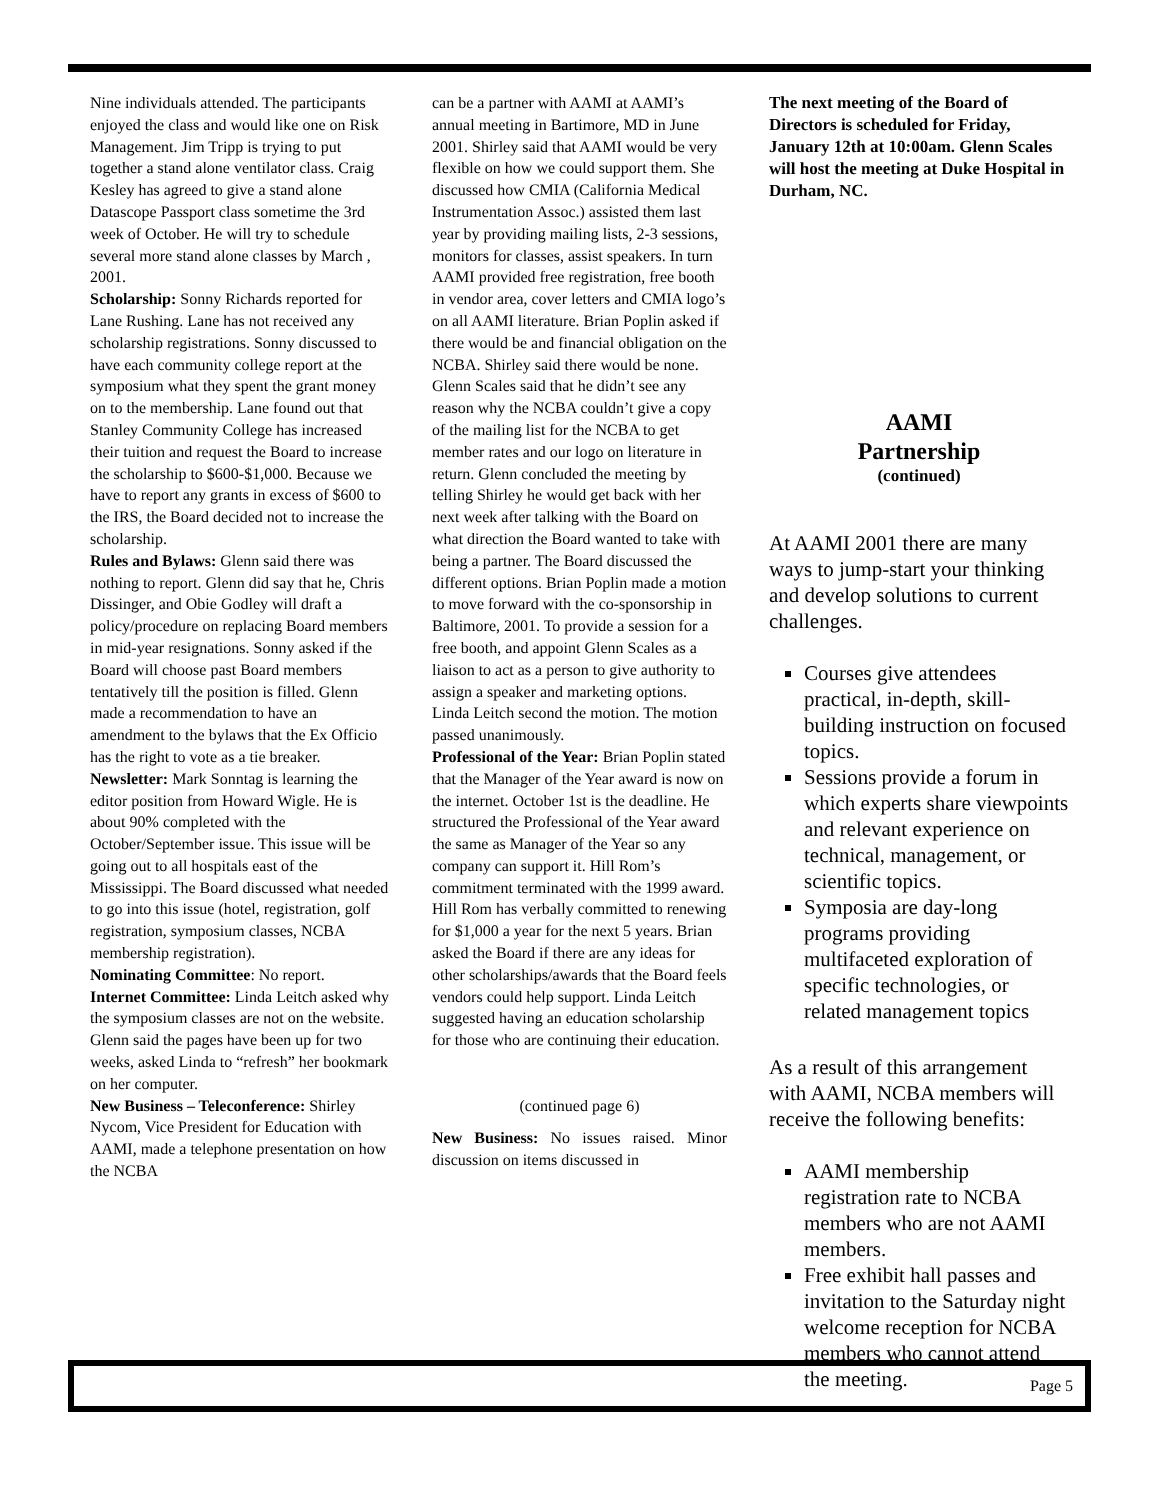Nine individuals attended. The participants enjoyed the class and would like one on Risk Management. Jim Tripp is trying to put together a stand alone ventilator class. Craig Kesley has agreed to give a stand alone Datascope Passport class sometime the 3rd week of October. He will try to schedule several more stand alone classes by March , 2001.
Scholarship: Sonny Richards reported for Lane Rushing. Lane has not received any scholarship registrations. Sonny discussed to have each community college report at the symposium what they spent the grant money on to the membership. Lane found out that Stanley Community College has increased their tuition and request the Board to increase the scholarship to $600-$1,000. Because we have to report any grants in excess of $600 to the IRS, the Board decided not to increase the scholarship.
Rules and Bylaws: Glenn said there was nothing to report. Glenn did say that he, Chris Dissinger, and Obie Godley will draft a policy/procedure on replacing Board members in mid-year resignations. Sonny asked if the Board will choose past Board members tentatively till the position is filled. Glenn made a recommendation to have an amendment to the bylaws that the Ex Officio has the right to vote as a tie breaker.
Newsletter: Mark Sonntag is learning the editor position from Howard Wigle. He is about 90% completed with the October/September issue. This issue will be going out to all hospitals east of the Mississippi. The Board discussed what needed to go into this issue (hotel, registration, golf registration, symposium classes, NCBA membership registration).
Nominating Committee: No report.
Internet Committee: Linda Leitch asked why the symposium classes are not on the website. Glenn said the pages have been up for two weeks, asked Linda to “refresh” her bookmark on her computer.
New Business – Teleconference: Shirley Nycom, Vice President for Education with AAMI, made a telephone presentation on how the NCBA
can be a partner with AAMI at AAMI’s annual meeting in Bartimore, MD in June 2001. Shirley said that AAMI would be very flexible on how we could support them. She discussed how CMIA (California Medical Instrumentation Assoc.) assisted them last year by providing mailing lists, 2-3 sessions, monitors for classes, assist speakers. In turn AAMI provided free registration, free booth in vendor area, cover letters and CMIA logo’s on all AAMI literature. Brian Poplin asked if there would be and financial obligation on the NCBA. Shirley said there would be none. Glenn Scales said that he didn’t see any reason why the NCBA couldn’t give a copy of the mailing list for the NCBA to get member rates and our logo on literature in return. Glenn concluded the meeting by telling Shirley he would get back with her next week after talking with the Board on what direction the Board wanted to take with being a partner. The Board discussed the different options. Brian Poplin made a motion to move forward with the co-sponsorship in Baltimore, 2001. To provide a session for a free booth, and appoint Glenn Scales as a liaison to act as a person to give authority to assign a speaker and marketing options. Linda Leitch second the motion. The motion passed unanimously.
Professional of the Year: Brian Poplin stated that the Manager of the Year award is now on the internet. October 1st is the deadline. He structured the Professional of the Year award the same as Manager of the Year so any company can support it. Hill Rom’s commitment terminated with the 1999 award. Hill Rom has verbally committed to renewing for $1,000 a year for the next 5 years. Brian asked the Board if there are any ideas for other scholarships/awards that the Board feels vendors could help support. Linda Leitch suggested having an education scholarship for those who are continuing their education.
(continued page 6)
New Business: No issues raised. Minor discussion on items discussed in
The next meeting of the Board of Directors is scheduled for Friday, January 12th at 10:00am. Glenn Scales will host the meeting at Duke Hospital in Durham, NC.
AAMI
Partnership
(continued)
At AAMI 2001 there are many ways to jump-start your thinking and develop solutions to current challenges.
Courses give attendees practical, in-depth, skill-building instruction on focused topics.
Sessions provide a forum in which experts share viewpoints and relevant experience on technical, management, or scientific topics.
Symposia are day-long programs providing multifaceted exploration of specific technologies, or related management topics
As a result of this arrangement with AAMI, NCBA members will receive the following benefits:
AAMI membership registration rate to NCBA members who are not AAMI members.
Free exhibit hall passes and invitation to the Saturday night welcome reception for NCBA members who cannot attend the meeting.
Page 5